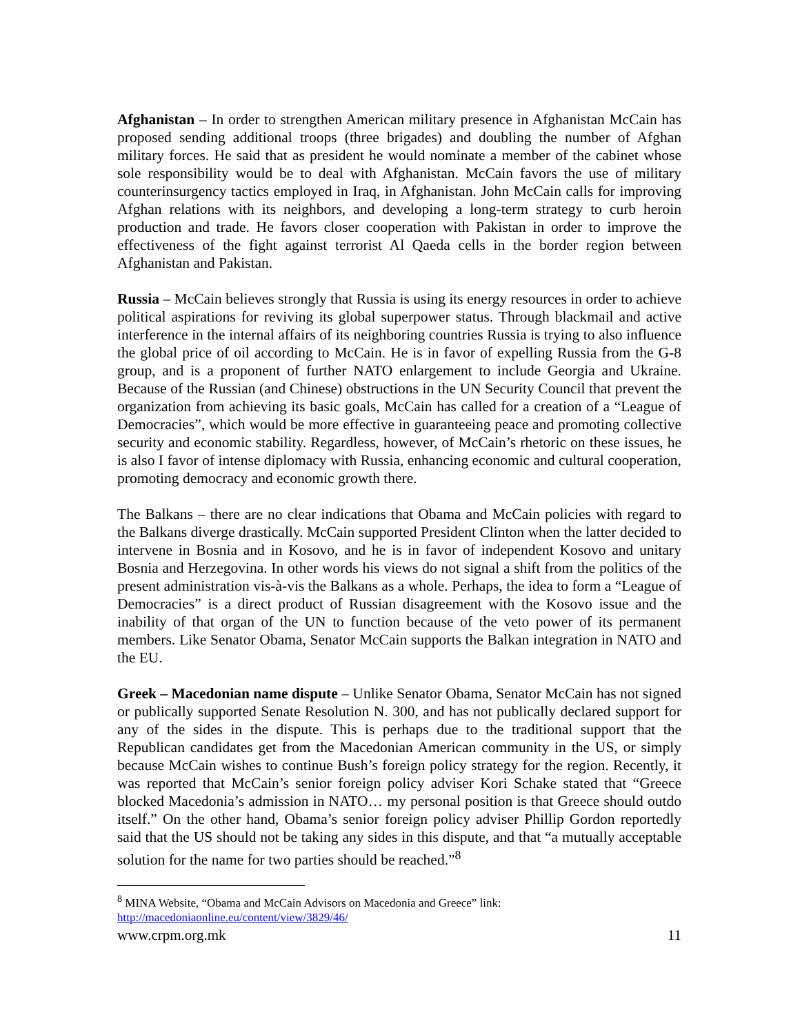Afghanistan – In order to strengthen American military presence in Afghanistan McCain has proposed sending additional troops (three brigades) and doubling the number of Afghan military forces. He said that as president he would nominate a member of the cabinet whose sole responsibility would be to deal with Afghanistan. McCain favors the use of military counterinsurgency tactics employed in Iraq, in Afghanistan. John McCain calls for improving Afghan relations with its neighbors, and developing a long-term strategy to curb heroin production and trade. He favors closer cooperation with Pakistan in order to improve the effectiveness of the fight against terrorist Al Qaeda cells in the border region between Afghanistan and Pakistan.
Russia – McCain believes strongly that Russia is using its energy resources in order to achieve political aspirations for reviving its global superpower status. Through blackmail and active interference in the internal affairs of its neighboring countries Russia is trying to also influence the global price of oil according to McCain. He is in favor of expelling Russia from the G-8 group, and is a proponent of further NATO enlargement to include Georgia and Ukraine. Because of the Russian (and Chinese) obstructions in the UN Security Council that prevent the organization from achieving its basic goals, McCain has called for a creation of a “League of Democracies”, which would be more effective in guaranteeing peace and promoting collective security and economic stability. Regardless, however, of McCain’s rhetoric on these issues, he is also I favor of intense diplomacy with Russia, enhancing economic and cultural cooperation, promoting democracy and economic growth there.
The Balkans – there are no clear indications that Obama and McCain policies with regard to the Balkans diverge drastically. McCain supported President Clinton when the latter decided to intervene in Bosnia and in Kosovo, and he is in favor of independent Kosovo and unitary Bosnia and Herzegovina. In other words his views do not signal a shift from the politics of the present administration vis-à-vis the Balkans as a whole. Perhaps, the idea to form a “League of Democracies” is a direct product of Russian disagreement with the Kosovo issue and the inability of that organ of the UN to function because of the veto power of its permanent members. Like Senator Obama, Senator McCain supports the Balkan integration in NATO and the EU.
Greek – Macedonian name dispute – Unlike Senator Obama, Senator McCain has not signed or publically supported Senate Resolution N. 300, and has not publically declared support for any of the sides in the dispute. This is perhaps due to the traditional support that the Republican candidates get from the Macedonian American community in the US, or simply because McCain wishes to continue Bush’s foreign policy strategy for the region. Recently, it was reported that McCain’s senior foreign policy adviser Kori Schake stated that “Greece blocked Macedonia’s admission in NATO… my personal position is that Greece should outdo itself.” On the other hand, Obama’s senior foreign policy adviser Phillip Gordon reportedly said that the US should not be taking any sides in this dispute, and that “a mutually acceptable solution for the name for two parties should be reached.”<sup>8</sup>
<sup>8</sup> MINA Website, “Obama and McCain Advisors on Macedonia and Greece” link:
http://macedoniaonline.eu/content/view/3829/46/
www.crpm.org.mk 11